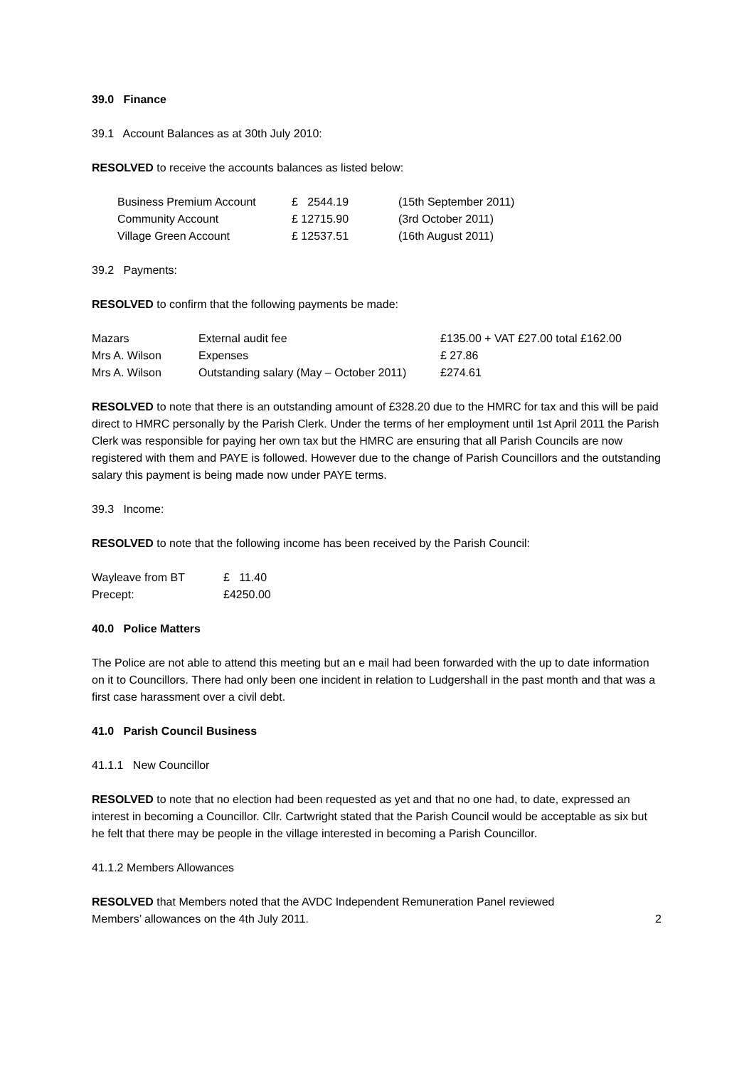39.0 Finance
39.1 Account Balances as at 30th July 2010:
RESOLVED to receive the accounts balances as listed below:
| Business Premium Account | £ 2544.19 | (15th September 2011) |
| Community Account | £ 12715.90 | (3rd October 2011) |
| Village Green Account | £ 12537.51 | (16th August 2011) |
39.2 Payments:
RESOLVED to confirm that the following payments be made:
| Mazars | External audit fee | £135.00 + VAT £27.00 total £162.00 |
| Mrs A. Wilson | Expenses | £ 27.86 |
| Mrs A. Wilson | Outstanding salary (May – October 2011) | £274.61 |
RESOLVED to note that there is an outstanding amount of £328.20 due to the HMRC for tax and this will be paid direct to HMRC personally by the Parish Clerk. Under the terms of her employment until 1st April 2011 the Parish Clerk was responsible for paying her own tax but the HMRC are ensuring that all Parish Councils are now registered with them and PAYE is followed. However due to the change of Parish Councillors and the outstanding salary this payment is being made now under PAYE terms.
39.3 Income:
RESOLVED to note that the following income has been received by the Parish Council:
| Wayleave from BT | £ 11.40 |
| Precept: | £4250.00 |
40.0 Police Matters
The Police are not able to attend this meeting but an e mail had been forwarded with the up to date information on it to Councillors. There had only been one incident in relation to Ludgershall in the past month and that was a first case harassment over a civil debt.
41.0 Parish Council Business
41.1.1 New Councillor
RESOLVED to note that no election had been requested as yet and that no one had, to date, expressed an interest in becoming a Councillor. Cllr. Cartwright stated that the Parish Council would be acceptable as six but he felt that there may be people in the village interested in becoming a Parish Councillor.
41.1.2 Members Allowances
RESOLVED that Members noted that the AVDC Independent Remuneration Panel reviewed
Members’ allowances on the 4th July 2011.
2